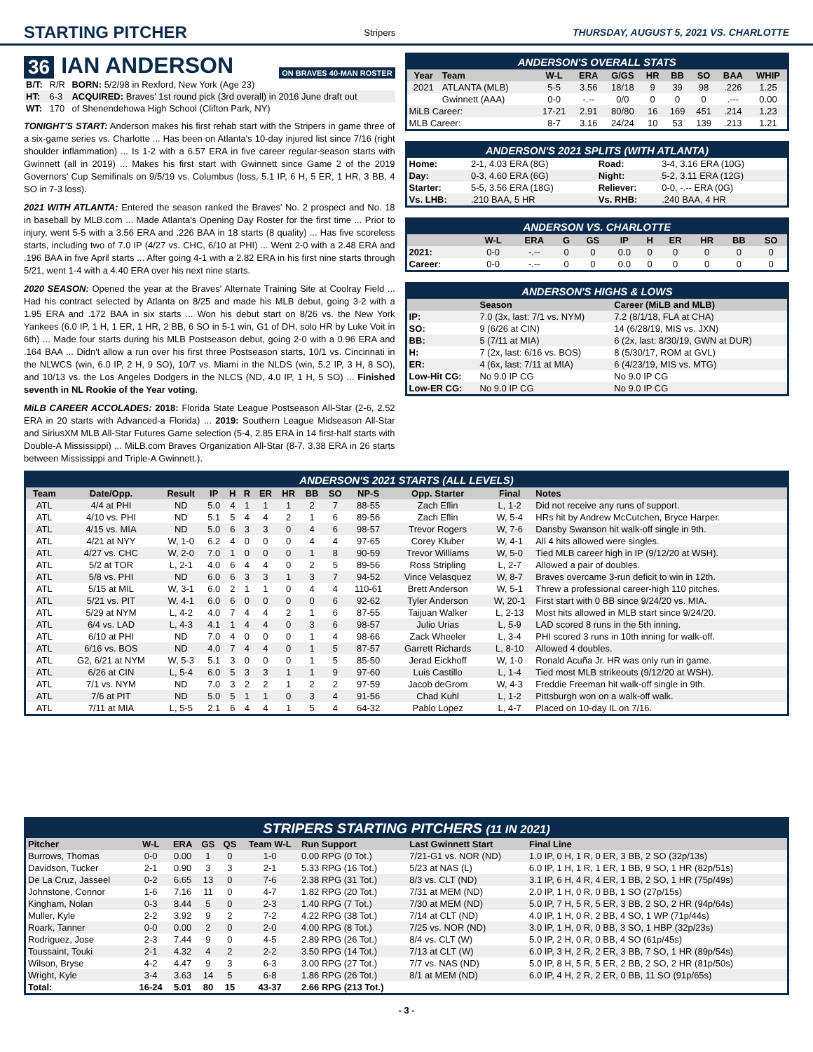STARTING PITCHER
Stripers THURSDAY, AUGUST 5, 2021 VS. CHARLOTTE
36 IAN ANDERSON ON BRAVES 40-MAN ROSTER
| B/T: | R/R | BORN: 5/2/98 in Rexford, New York (Age 23) |
| HT: | 6-3 | ACQUIRED: Braves' 1st round pick (3rd overall) in 2016 June draft out |
| WT: | 170 | of Shenendehowa High School (Clifton Park, NY) |
TONIGHT'S START: Anderson makes his first rehab start with the Stripers in game three of a six-game series vs. Charlotte ... Has been on Atlanta's 10-day injured list since 7/16 (right shoulder inflammation) ... Is 1-2 with a 6.57 ERA in five career regular-season starts with Gwinnett (all in 2019) ... Makes his first start with Gwinnett since Game 2 of the 2019 Governors' Cup Semifinals on 9/5/19 vs. Columbus (loss, 5.1 IP, 6 H, 5 ER, 1 HR, 3 BB, 4 SO in 7-3 loss).
2021 WITH ATLANTA: Entered the season ranked the Braves' No. 2 prospect and No. 18 in baseball by MLB.com ... Made Atlanta's Opening Day Roster for the first time ... Prior to injury, went 5-5 with a 3.56 ERA and .226 BAA in 18 starts (8 quality) ... Has five scoreless starts, including two of 7.0 IP (4/27 vs. CHC, 6/10 at PHI) ... Went 2-0 with a 2.48 ERA and .196 BAA in five April starts ... After going 4-1 with a 2.82 ERA in his first nine starts through 5/21, went 1-4 with a 4.40 ERA over his next nine starts.
2020 SEASON: Opened the year at the Braves' Alternate Training Site at Coolray Field ... Had his contract selected by Atlanta on 8/25 and made his MLB debut, going 3-2 with a 1.95 ERA and .172 BAA in six starts ... Won his debut start on 8/26 vs. the New York Yankees (6.0 IP, 1 H, 1 ER, 1 HR, 2 BB, 6 SO in 5-1 win, G1 of DH, solo HR by Luke Voit in 6th) ... Made four starts during his MLB Postseason debut, going 2-0 with a 0.96 ERA and .164 BAA ... Didn't allow a run over his first three Postseason starts, 10/1 vs. Cincinnati in the NLWCS (win, 6.0 IP, 2 H, 9 SO), 10/7 vs. Miami in the NLDS (win, 5.2 IP, 3 H, 8 SO), and 10/13 vs. the Los Angeles Dodgers in the NLCS (ND, 4.0 IP, 1 H, 5 SO) ... Finished seventh in NL Rookie of the Year voting.
MiLB CAREER ACCOLADES: 2018: Florida State League Postseason All-Star (2-6, 2.52 ERA in 20 starts with Advanced-a Florida) ... 2019: Southern League Midseason All-Star and SiriusXM MLB All-Star Futures Game selection (5-4, 2.85 ERA in 14 first-half starts with Double-A Mississippi) ... MiLB.com Braves Organization All-Star (8-7, 3.38 ERA in 26 starts between Mississippi and Triple-A Gwinnett.).
ANDERSON'S OVERALL STATS
| Year | Team | W-L | ERA | G/GS | HR | BB | SO | BAA | WHIP |
| --- | --- | --- | --- | --- | --- | --- | --- | --- | --- |
| 2021 | ATLANTA (MLB) | 5-5 | 3.56 | 18/18 | 9 | 39 | 98 | .226 | 1.25 |
| | Gwinnett (AAA) | 0-0 | -.-- | 0/0 | 0 | 0 | 0 | .--- | 0.00 |
| MiLB Career: | | 17-21 | 2.91 | 80/80 | 16 | 169 | 451 | .214 | 1.23 |
| MLB Career: | | 8-7 | 3.16 | 24/24 | 10 | 53 | 139 | .213 | 1.21 |
ANDERSON'S 2021 SPLITS (WITH ATLANTA)
| Home: | 2-1, 4.03 ERA (8G) | Road: | 3-4, 3.16 ERA (10G) |
| Day: | 0-3, 4.60 ERA (6G) | Night: | 5-2, 3.11 ERA (12G) |
| Starter: | 5-5, 3.56 ERA (18G) | Reliever: | 0-0, -.-- ERA (0G) |
| Vs. LHB: | .210 BAA, 5 HR | Vs. RHB: | .240 BAA, 4 HR |
ANDERSON VS. CHARLOTTE
| | W-L | ERA | G | GS | IP | H | ER | HR | BB | SO |
| --- | --- | --- | --- | --- | --- | --- | --- | --- | --- | --- |
| 2021: | 0-0 | -.-- | 0 | 0 | 0.0 | 0 | 0 | 0 | 0 | 0 |
| Career: | 0-0 | -.-- | 0 | 0 | 0.0 | 0 | 0 | 0 | 0 | 0 |
ANDERSON'S HIGHS & LOWS
| | Season | Career (MiLB and MLB) |
| --- | --- | --- |
| IP: | 7.0 (3x, last: 7/1 vs. NYM) | 7.2 (8/1/18, FLA at CHA) |
| SO: | 9 (6/26 at CIN) | 14 (6/28/19, MIS vs. JXN) |
| BB: | 5 (7/11 at MIA) | 6 (2x, last: 8/30/19, GWN at DUR) |
| H: | 7 (2x, last: 6/16 vs. BOS) | 8 (5/30/17, ROM at GVL) |
| ER: | 4 (6x, last: 7/11 at MIA) | 6 (4/23/19, MIS vs. MTG) |
| Low-Hit CG: | No 9.0 IP CG | No 9.0 IP CG |
| Low-ER CG: | No 9.0 IP CG | No 9.0 IP CG |
ANDERSON'S 2021 STARTS (ALL LEVELS)
| Team | Date/Opp. | Result | IP | H | R | ER | HR | BB | SO | NP-S | Opp. Starter | Final | Notes |
| --- | --- | --- | --- | --- | --- | --- | --- | --- | --- | --- | --- | --- | --- |
| ATL | 4/4 at PHI | ND | 5.0 | 4 | 1 | 1 | 1 | 2 | 7 | 88-55 | Zach Eflin | L, 1-2 | Did not receive any runs of support. |
| ATL | 4/10 vs. PHI | ND | 5.1 | 5 | 4 | 4 | 2 | 1 | 6 | 89-56 | Zach Eflin | W, 5-4 | HRs hit by Andrew McCutchen, Bryce Harper. |
| ATL | 4/15 vs. MIA | ND | 5.0 | 6 | 3 | 3 | 0 | 4 | 6 | 98-57 | Trevor Rogers | W, 7-6 | Dansby Swanson hit walk-off single in 9th. |
| ATL | 4/21 at NYY | W, 1-0 | 6.2 | 4 | 0 | 0 | 0 | 4 | 4 | 97-65 | Corey Kluber | W, 4-1 | All 4 hits allowed were singles. |
| ATL | 4/27 vs. CHC | W, 2-0 | 7.0 | 1 | 0 | 0 | 0 | 1 | 8 | 90-59 | Trevor Williams | W, 5-0 | Tied MLB career high in IP (9/12/20 at WSH). |
| ATL | 5/2 at TOR | L, 2-1 | 4.0 | 6 | 4 | 4 | 0 | 2 | 5 | 89-56 | Ross Stripling | L, 2-7 | Allowed a pair of doubles. |
| ATL | 5/8 vs. PHI | ND | 6.0 | 6 | 3 | 3 | 1 | 3 | 7 | 94-52 | Vince Velasquez | W, 8-7 | Braves overcame 3-run deficit to win in 12th. |
| ATL | 5/15 at MIL | W, 3-1 | 6.0 | 2 | 1 | 1 | 0 | 4 | 4 | 110-61 | Brett Anderson | W, 5-1 | Threw a professional career-high 110 pitches. |
| ATL | 5/21 vs. PIT | W, 4-1 | 6.0 | 6 | 0 | 0 | 0 | 0 | 6 | 92-62 | Tyler Anderson | W, 20-1 | First start with 0 BB since 9/24/20 vs. MIA. |
| ATL | 5/29 at NYM | L, 4-2 | 4.0 | 7 | 4 | 4 | 2 | 1 | 6 | 87-55 | Taijuan Walker | L, 2-13 | Most hits allowed in MLB start since 9/24/20. |
| ATL | 6/4 vs. LAD | L, 4-3 | 4.1 | 1 | 4 | 4 | 0 | 3 | 6 | 98-57 | Julio Urias | L, 5-9 | LAD scored 8 runs in the 5th inning. |
| ATL | 6/10 at PHI | ND | 7.0 | 4 | 0 | 0 | 0 | 1 | 4 | 98-66 | Zack Wheeler | L, 3-4 | PHI scored 3 runs in 10th inning for walk-off. |
| ATL | 6/16 vs. BOS | ND | 4.0 | 7 | 4 | 4 | 0 | 1 | 5 | 87-57 | Garrett Richards | L, 8-10 | Allowed 4 doubles. |
| ATL | G2, 6/21 at NYM | W, 5-3 | 5.1 | 3 | 0 | 0 | 0 | 1 | 5 | 85-50 | Jerad Eickhoff | W, 1-0 | Ronald Acuña Jr. HR was only run in game. |
| ATL | 6/26 at CIN | L, 5-4 | 6.0 | 5 | 3 | 3 | 1 | 1 | 9 | 97-60 | Luis Castillo | L, 1-4 | Tied most MLB strikeouts (9/12/20 at WSH). |
| ATL | 7/1 vs. NYM | ND | 7.0 | 3 | 2 | 2 | 1 | 2 | 2 | 97-59 | Jacob deGrom | W, 4-3 | Freddie Freeman hit walk-off single in 9th. |
| ATL | 7/6 at PIT | ND | 5.0 | 5 | 1 | 1 | 0 | 3 | 4 | 91-56 | Chad Kuhl | L, 1-2 | Pittsburgh won on a walk-off walk. |
| ATL | 7/11 at MIA | L, 5-5 | 2.1 | 6 | 4 | 4 | 1 | 5 | 4 | 64-32 | Pablo Lopez | L, 4-7 | Placed on 10-day IL on 7/16. |
STRIPERS STARTING PITCHERS (11 IN 2021)
| Pitcher | W-L | ERA | GS | QS | Team W-L | Run Support | Last Gwinnett Start | Final Line |
| --- | --- | --- | --- | --- | --- | --- | --- | --- |
| Burrows, Thomas | 0-0 | 0.00 | 1 | 0 | 1-0 | 0.00 RPG (0 Tot.) | 7/21-G1 vs. NOR (ND) | 1.0 IP, 0 H, 1 R, 0 ER, 3 BB, 2 SO (32p/13s) |
| Davidson, Tucker | 2-1 | 0.90 | 3 | 3 | 2-1 | 5.33 RPG (16 Tot.) | 5/23 at NAS (L) | 6.0 IP, 1 H, 1 R, 1 ER, 1 BB, 9 SO, 1 HR (82p/51s) |
| De La Cruz, Jasseel | 0-2 | 6.65 | 13 | 0 | 7-6 | 2.38 RPG (31 Tot.) | 8/3 vs. CLT (ND) | 3.1 IP, 6 H, 4 R, 4 ER, 1 BB, 2 SO, 1 HR (75p/49s) |
| Johnstone, Connor | 1-6 | 7.16 | 11 | 0 | 4-7 | 1.82 RPG (20 Tot.) | 7/31 at MEM (ND) | 2.0 IP, 1 H, 0 R, 0 BB, 1 SO (27p/15s) |
| Kingham, Nolan | 0-3 | 8.44 | 5 | 0 | 2-3 | 1.40 RPG (7 Tot.) | 7/30 at MEM (ND) | 5.0 IP, 7 H, 5 R, 5 ER, 3 BB, 2 SO, 2 HR (94p/64s) |
| Muller, Kyle | 2-2 | 3.92 | 9 | 2 | 7-2 | 4.22 RPG (38 Tot.) | 7/14 at CLT (ND) | 4.0 IP, 1 H, 0 R, 2 BB, 4 SO, 1 WP (71p/44s) |
| Roark, Tanner | 0-0 | 0.00 | 2 | 0 | 2-0 | 4.00 RPG (8 Tot.) | 7/25 vs. NOR (ND) | 3.0 IP, 1 H, 0 R, 0 BB, 3 SO, 1 HBP (32p/23s) |
| Rodriguez, Jose | 2-3 | 7.44 | 9 | 0 | 4-5 | 2.89 RPG (26 Tot.) | 8/4 vs. CLT (W) | 5.0 IP, 2 H, 0 R, 0 BB, 4 SO (61p/45s) |
| Toussaint, Touki | 2-1 | 4.32 | 4 | 2 | 2-2 | 3.50 RPG (14 Tot.) | 7/13 at CLT (W) | 6.0 IP, 3 H, 2 R, 2 ER, 3 BB, 7 SO, 1 HR (89p/54s) |
| Wilson, Bryse | 4-2 | 4.47 | 9 | 3 | 6-3 | 3.00 RPG (27 Tot.) | 7/7 vs. NAS (ND) | 5.0 IP, 8 H, 5 R, 5 ER, 2 BB, 2 SO, 2 HR (81p/50s) |
| Wright, Kyle | 3-4 | 3.63 | 14 | 5 | 6-8 | 1.86 RPG (26 Tot.) | 8/1 at MEM (ND) | 6.0 IP, 4 H, 2 R, 2 ER, 0 BB, 11 SO (91p/65s) |
| Total: | 16-24 | 5.01 | 80 | 15 | 43-37 | 2.66 RPG (213 Tot.) | | |
- 3 -